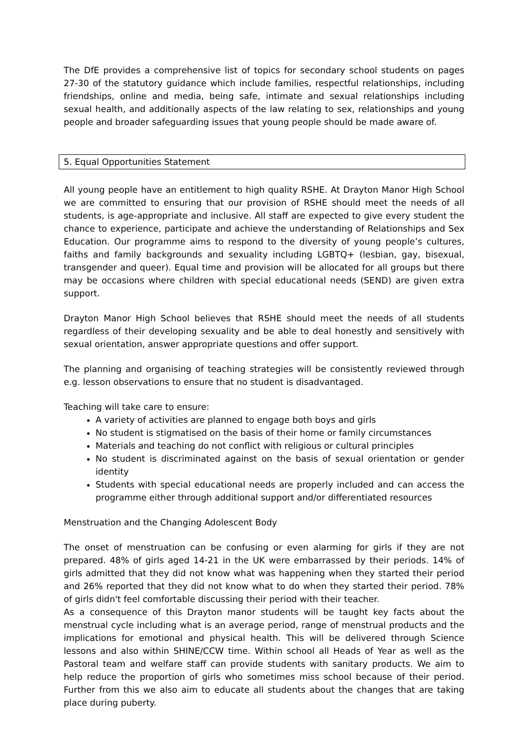The DfE provides a comprehensive list of topics for secondary school students on pages 27-30 of the statutory guidance which include families, respectful relationships, including friendships, online and media, being safe, intimate and sexual relationships including sexual health, and additionally aspects of the law relating to sex, relationships and young people and broader safeguarding issues that young people should be made aware of.
5. Equal Opportunities Statement
All young people have an entitlement to high quality RSHE. At Drayton Manor High School we are committed to ensuring that our provision of RSHE should meet the needs of all students, is age-appropriate and inclusive. All staff are expected to give every student the chance to experience, participate and achieve the understanding of Relationships and Sex Education. Our programme aims to respond to the diversity of young people’s cultures, faiths and family backgrounds and sexuality including LGBTQ+ (lesbian, gay, bisexual, transgender and queer). Equal time and provision will be allocated for all groups but there may be occasions where children with special educational needs (SEND) are given extra support.
Drayton Manor High School believes that RSHE should meet the needs of all students regardless of their developing sexuality and be able to deal honestly and sensitively with sexual orientation, answer appropriate questions and offer support.
The planning and organising of teaching strategies will be consistently reviewed through e.g. lesson observations to ensure that no student is disadvantaged.
Teaching will take care to ensure:
A variety of activities are planned to engage both boys and girls
No student is stigmatised on the basis of their home or family circumstances
Materials and teaching do not conflict with religious or cultural principles
No student is discriminated against on the basis of sexual orientation or gender identity
Students with special educational needs are properly included and can access the programme either through additional support and/or differentiated resources
Menstruation and the Changing Adolescent Body
The onset of menstruation can be confusing or even alarming for girls if they are not prepared. 48% of girls aged 14-21 in the UK were embarrassed by their periods. 14% of girls admitted that they did not know what was happening when they started their period and 26% reported that they did not know what to do when they started their period. 78% of girls didn't feel comfortable discussing their period with their teacher.
As a consequence of this Drayton manor students will be taught key facts about the menstrual cycle including what is an average period, range of menstrual products and the implications for emotional and physical health. This will be delivered through Science lessons and also within SHINE/CCW time. Within school all Heads of Year as well as the Pastoral team and welfare staff can provide students with sanitary products. We aim to help reduce the proportion of girls who sometimes miss school because of their period. Further from this we also aim to educate all students about the changes that are taking place during puberty.